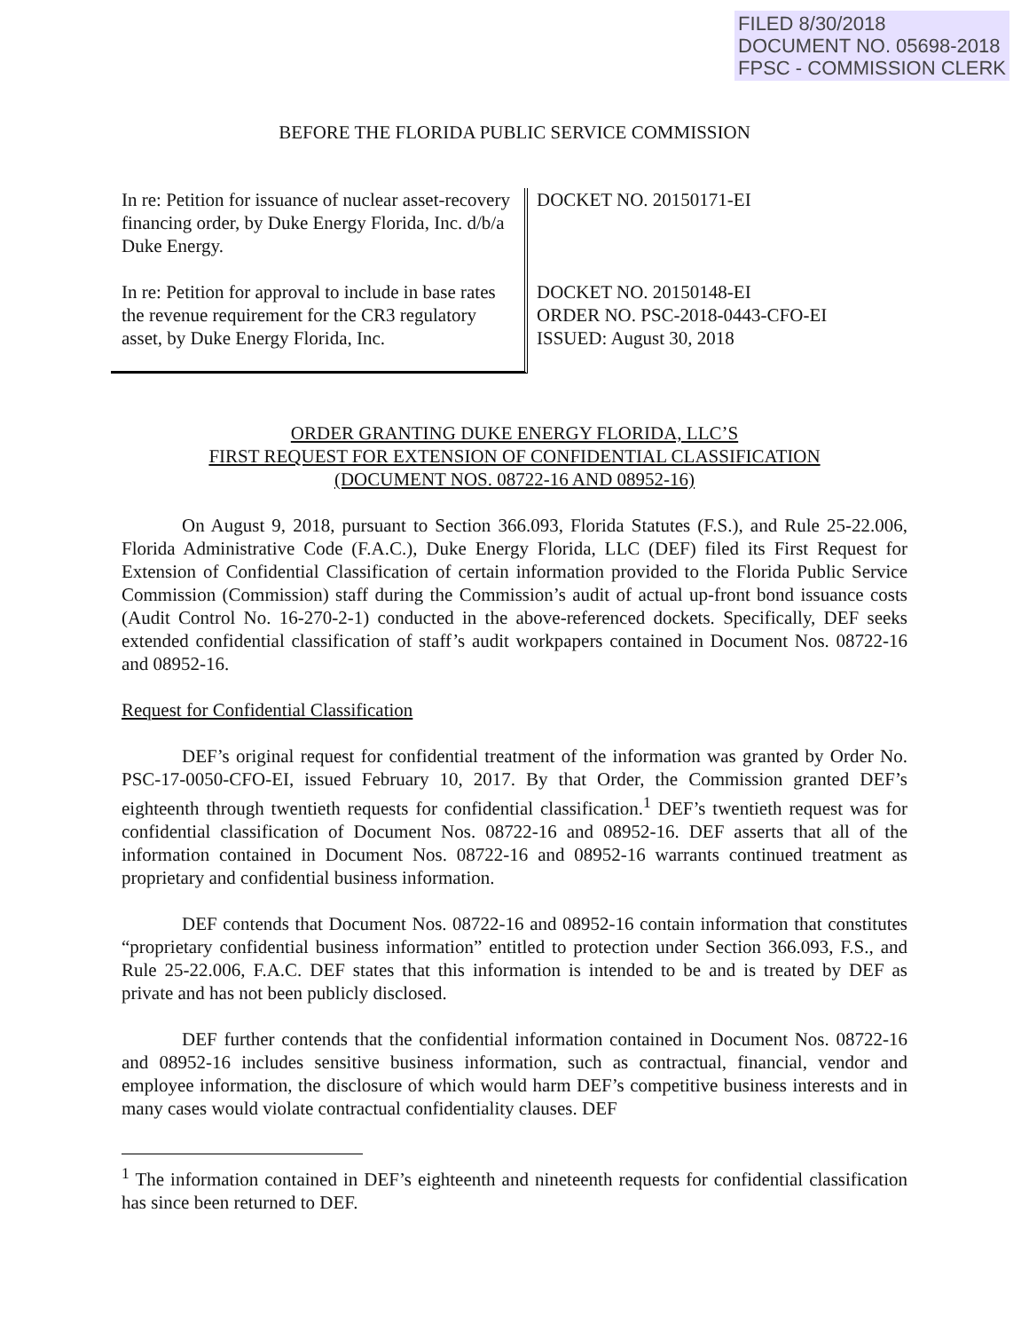FILED 8/30/2018
DOCUMENT NO. 05698-2018
FPSC - COMMISSION CLERK
BEFORE THE FLORIDA PUBLIC SERVICE COMMISSION
In re: Petition for issuance of nuclear asset-recovery financing order, by Duke Energy Florida, Inc. d/b/a Duke Energy.
In re: Petition for approval to include in base rates the revenue requirement for the CR3 regulatory asset, by Duke Energy Florida, Inc.
DOCKET NO. 20150171-EI
DOCKET NO. 20150148-EI
ORDER NO. PSC-2018-0443-CFO-EI
ISSUED: August 30, 2018
ORDER GRANTING DUKE ENERGY FLORIDA, LLC’S
FIRST REQUEST FOR EXTENSION OF CONFIDENTIAL CLASSIFICATION
(DOCUMENT NOS. 08722-16 AND 08952-16)
On August 9, 2018, pursuant to Section 366.093, Florida Statutes (F.S.), and Rule 25-22.006, Florida Administrative Code (F.A.C.), Duke Energy Florida, LLC (DEF) filed its First Request for Extension of Confidential Classification of certain information provided to the Florida Public Service Commission (Commission) staff during the Commission’s audit of actual up-front bond issuance costs (Audit Control No. 16-270-2-1) conducted in the above-referenced dockets. Specifically, DEF seeks extended confidential classification of staff’s audit workpapers contained in Document Nos. 08722-16 and 08952-16.
Request for Confidential Classification
DEF’s original request for confidential treatment of the information was granted by Order No. PSC-17-0050-CFO-EI, issued February 10, 2017. By that Order, the Commission granted DEF’s eighteenth through twentieth requests for confidential classification.<sup>1</sup> DEF’s twentieth request was for confidential classification of Document Nos. 08722-16 and 08952-16. DEF asserts that all of the information contained in Document Nos. 08722-16 and 08952-16 warrants continued treatment as proprietary and confidential business information.
DEF contends that Document Nos. 08722-16 and 08952-16 contain information that constitutes “proprietary confidential business information” entitled to protection under Section 366.093, F.S., and Rule 25-22.006, F.A.C. DEF states that this information is intended to be and is treated by DEF as private and has not been publicly disclosed.
DEF further contends that the confidential information contained in Document Nos. 08722-16 and 08952-16 includes sensitive business information, such as contractual, financial, vendor and employee information, the disclosure of which would harm DEF’s competitive business interests and in many cases would violate contractual confidentiality clauses. DEF
<sup>1</sup> The information contained in DEF’s eighteenth and nineteenth requests for confidential classification has since been returned to DEF.